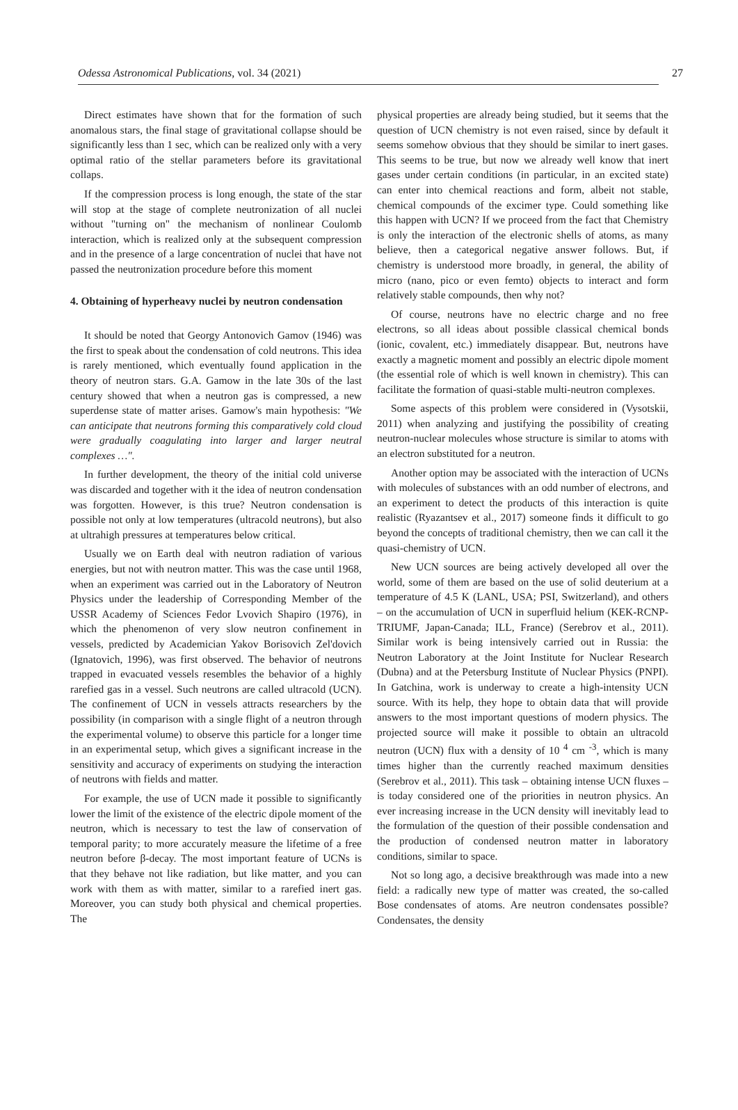Odessa Astronomical Publications, vol. 34 (2021) 27
Direct estimates have shown that for the formation of such anomalous stars, the final stage of gravitational collapse should be significantly less than 1 sec, which can be realized only with a very optimal ratio of the stellar parameters before its gravitational collaps.
If the compression process is long enough, the state of the star will stop at the stage of complete neutronization of all nuclei without "turning on" the mechanism of nonlinear Coulomb interaction, which is realized only at the subsequent compression and in the presence of a large concentration of nuclei that have not passed the neutronization procedure before this moment
4. Obtaining of hyperheavy nuclei by neutron condensation
It should be noted that Georgy Antonovich Gamov (1946) was the first to speak about the condensation of cold neutrons. This idea is rarely mentioned, which eventually found application in the theory of neutron stars. G.A. Gamow in the late 30s of the last century showed that when a neutron gas is compressed, a new superdense state of matter arises. Gamow's main hypothesis: "We can anticipate that neutrons forming this comparatively cold cloud were gradually coagulating into larger and larger neutral complexes …".
In further development, the theory of the initial cold universe was discarded and together with it the idea of neutron condensation was forgotten. However, is this true? Neutron condensation is possible not only at low temperatures (ultracold neutrons), but also at ultrahigh pressures at temperatures below critical.
Usually we on Earth deal with neutron radiation of various energies, but not with neutron matter. This was the case until 1968, when an experiment was carried out in the Laboratory of Neutron Physics under the leadership of Corresponding Member of the USSR Academy of Sciences Fedor Lvovich Shapiro (1976), in which the phenomenon of very slow neutron confinement in vessels, predicted by Academician Yakov Borisovich Zel'dovich (Ignatovich, 1996), was first observed. The behavior of neutrons trapped in evacuated vessels resembles the behavior of a highly rarefied gas in a vessel. Such neutrons are called ultracold (UCN). The confinement of UCN in vessels attracts researchers by the possibility (in comparison with a single flight of a neutron through the experimental volume) to observe this particle for a longer time in an experimental setup, which gives a significant increase in the sensitivity and accuracy of experiments on studying the interaction of neutrons with fields and matter.
For example, the use of UCN made it possible to significantly lower the limit of the existence of the electric dipole moment of the neutron, which is necessary to test the law of conservation of temporal parity; to more accurately measure the lifetime of a free neutron before β-decay. The most important feature of UCNs is that they behave not like radiation, but like matter, and you can work with them as with matter, similar to a rarefied inert gas. Moreover, you can study both physical and chemical properties. The
physical properties are already being studied, but it seems that the question of UCN chemistry is not even raised, since by default it seems somehow obvious that they should be similar to inert gases. This seems to be true, but now we already well know that inert gases under certain conditions (in particular, in an excited state) can enter into chemical reactions and form, albeit not stable, chemical compounds of the excimer type. Could something like this happen with UCN? If we proceed from the fact that Chemistry is only the interaction of the electronic shells of atoms, as many believe, then a categorical negative answer follows. But, if chemistry is understood more broadly, in general, the ability of micro (nano, pico or even femto) objects to interact and form relatively stable compounds, then why not?
Of course, neutrons have no electric charge and no free electrons, so all ideas about possible classical chemical bonds (ionic, covalent, etc.) immediately disappear. But, neutrons have exactly a magnetic moment and possibly an electric dipole moment (the essential role of which is well known in chemistry). This can facilitate the formation of quasi-stable multi-neutron complexes.
Some aspects of this problem were considered in (Vysotskii, 2011) when analyzing and justifying the possibility of creating neutron-nuclear molecules whose structure is similar to atoms with an electron substituted for a neutron.
Another option may be associated with the interaction of UCNs with molecules of substances with an odd number of electrons, and an experiment to detect the products of this interaction is quite realistic (Ryazantsev et al., 2017) someone finds it difficult to go beyond the concepts of traditional chemistry, then we can call it the quasi-chemistry of UCN.
New UCN sources are being actively developed all over the world, some of them are based on the use of solid deuterium at a temperature of 4.5 K (LANL, USA; PSI, Switzerland), and others – on the accumulation of UCN in superfluid helium (KEK-RCNP-TRIUMF, Japan-Canada; ILL, France) (Serebrov et al., 2011). Similar work is being intensively carried out in Russia: the Neutron Laboratory at the Joint Institute for Nuclear Research (Dubna) and at the Petersburg Institute of Nuclear Physics (PNPI). In Gatchina, work is underway to create a high-intensity UCN source. With its help, they hope to obtain data that will provide answers to the most important questions of modern physics. The projected source will make it possible to obtain an ultracold neutron (UCN) flux with a density of 10 <sup>4</sup> cm <sup>-3</sup>, which is many times higher than the currently reached maximum densities (Serebrov et al., 2011). This task – obtaining intense UCN fluxes – is today considered one of the priorities in neutron physics. An ever increasing increase in the UCN density will inevitably lead to the formulation of the question of their possible condensation and the production of condensed neutron matter in laboratory conditions, similar to space.
Not so long ago, a decisive breakthrough was made into a new field: a radically new type of matter was created, the so-called Bose condensates of atoms. Are neutron condensates possible? Condensates, the density